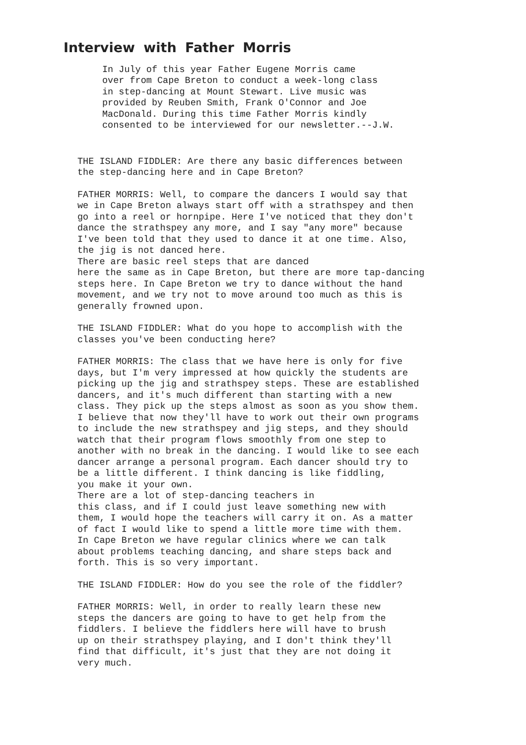Interview with Father Morris
In July of this year Father Eugene Morris came over from Cape Breton to conduct a week-long class in step-dancing at Mount Stewart. Live music was provided by Reuben Smith, Frank O'Connor and Joe MacDonald. During this time Father Morris kindly consented to be interviewed for our newsletter.--J.W.
THE ISLAND FIDDLER: Are there any basic differences between the step-dancing here and in Cape Breton?
FATHER MORRIS: Well, to compare the dancers I would say that we in Cape Breton always start off with a strathspey and then go into a reel or hornpipe. Here I've noticed that they don't dance the strathspey any more, and I say "any more" because I've been told that they used to dance it at one time. Also, the jig is not danced here. There are basic reel steps that are danced here the same as in Cape Breton, but there are more tap-dancing steps here. In Cape Breton we try to dance without the hand movement, and we try not to move around too much as this is generally frowned upon.
THE ISLAND FIDDLER: What do you hope to accomplish with the classes you've been conducting here?
FATHER MORRIS: The class that we have here is only for five days, but I'm very impressed at how quickly the students are picking up the jig and strathspey steps. These are established dancers, and it's much different than starting with a new class. They pick up the steps almost as soon as you show them. I believe that now they'll have to work out their own programs to include the new strathspey and jig steps, and they should watch that their program flows smoothly from one step to another with no break in the dancing. I would like to see each dancer arrange a personal program. Each dancer should try to be a little different. I think dancing is like fiddling, you make it your own. There are a lot of step-dancing teachers in this class, and if I could just leave something new with them, I would hope the teachers will carry it on. As a matter of fact I would like to spend a little more time with them. In Cape Breton we have regular clinics where we can talk about problems teaching dancing, and share steps back and forth. This is so very important.
THE ISLAND FIDDLER: How do you see the role of the fiddler?
FATHER MORRIS: Well, in order to really learn these new steps the dancers are going to have to get help from the fiddlers. I believe the fiddlers here will have to brush up on their strathspey playing, and I don't think they'll find that difficult, it's just that they are not doing it very much.